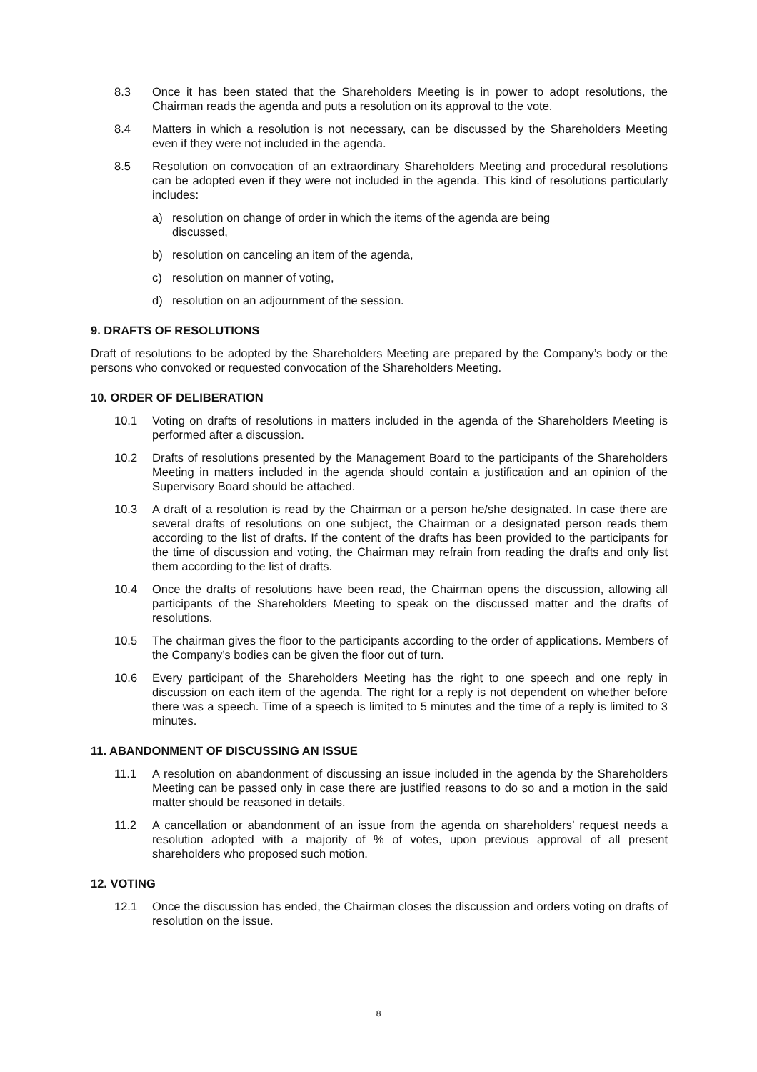8.3 Once it has been stated that the Shareholders Meeting is in power to adopt resolutions, the Chairman reads the agenda and puts a resolution on its approval to the vote.
8.4 Matters in which a resolution is not necessary, can be discussed by the Shareholders Meeting even if they were not included in the agenda.
8.5 Resolution on convocation of an extraordinary Shareholders Meeting and procedural resolutions can be adopted even if they were not included in the agenda. This kind of resolutions particularly includes:
a) resolution on change of order in which the items of the agenda are being
discussed,
b) resolution on canceling an item of the agenda,
c) resolution on manner of voting,
d) resolution on an adjournment of the session.
9. DRAFTS OF RESOLUTIONS
Draft of resolutions to be adopted by the Shareholders Meeting are prepared by the Company’s body or the persons who convoked or requested convocation of the Shareholders Meeting.
10. ORDER OF DELIBERATION
10.1 Voting on drafts of resolutions in matters included in the agenda of the Shareholders Meeting is performed after a discussion.
10.2 Drafts of resolutions presented by the Management Board to the participants of the Shareholders Meeting in matters included in the agenda should contain a justification and an opinion of the Supervisory Board should be attached.
10.3 A draft of a resolution is read by the Chairman or a person he/she designated. In case there are several drafts of resolutions on one subject, the Chairman or a designated person reads them according to the list of drafts. If the content of the drafts has been provided to the participants for the time of discussion and voting, the Chairman may refrain from reading the drafts and only list them according to the list of drafts.
10.4 Once the drafts of resolutions have been read, the Chairman opens the discussion, allowing all participants of the Shareholders Meeting to speak on the discussed matter and the drafts of resolutions.
10.5 The chairman gives the floor to the participants according to the order of applications. Members of the Company’s bodies can be given the floor out of turn.
10.6 Every participant of the Shareholders Meeting has the right to one speech and one reply in discussion on each item of the agenda. The right for a reply is not dependent on whether before there was a speech. Time of a speech is limited to 5 minutes and the time of a reply is limited to 3 minutes.
11. ABANDONMENT OF DISCUSSING AN ISSUE
11.1 A resolution on abandonment of discussing an issue included in the agenda by the Shareholders Meeting can be passed only in case there are justified reasons to do so and a motion in the said matter should be reasoned in details.
11.2 A cancellation or abandonment of an issue from the agenda on shareholders’ request needs a resolution adopted with a majority of % of votes, upon previous approval of all present shareholders who proposed such motion.
12. VOTING
12.1 Once the discussion has ended, the Chairman closes the discussion and orders voting on drafts of resolution on the issue.
8